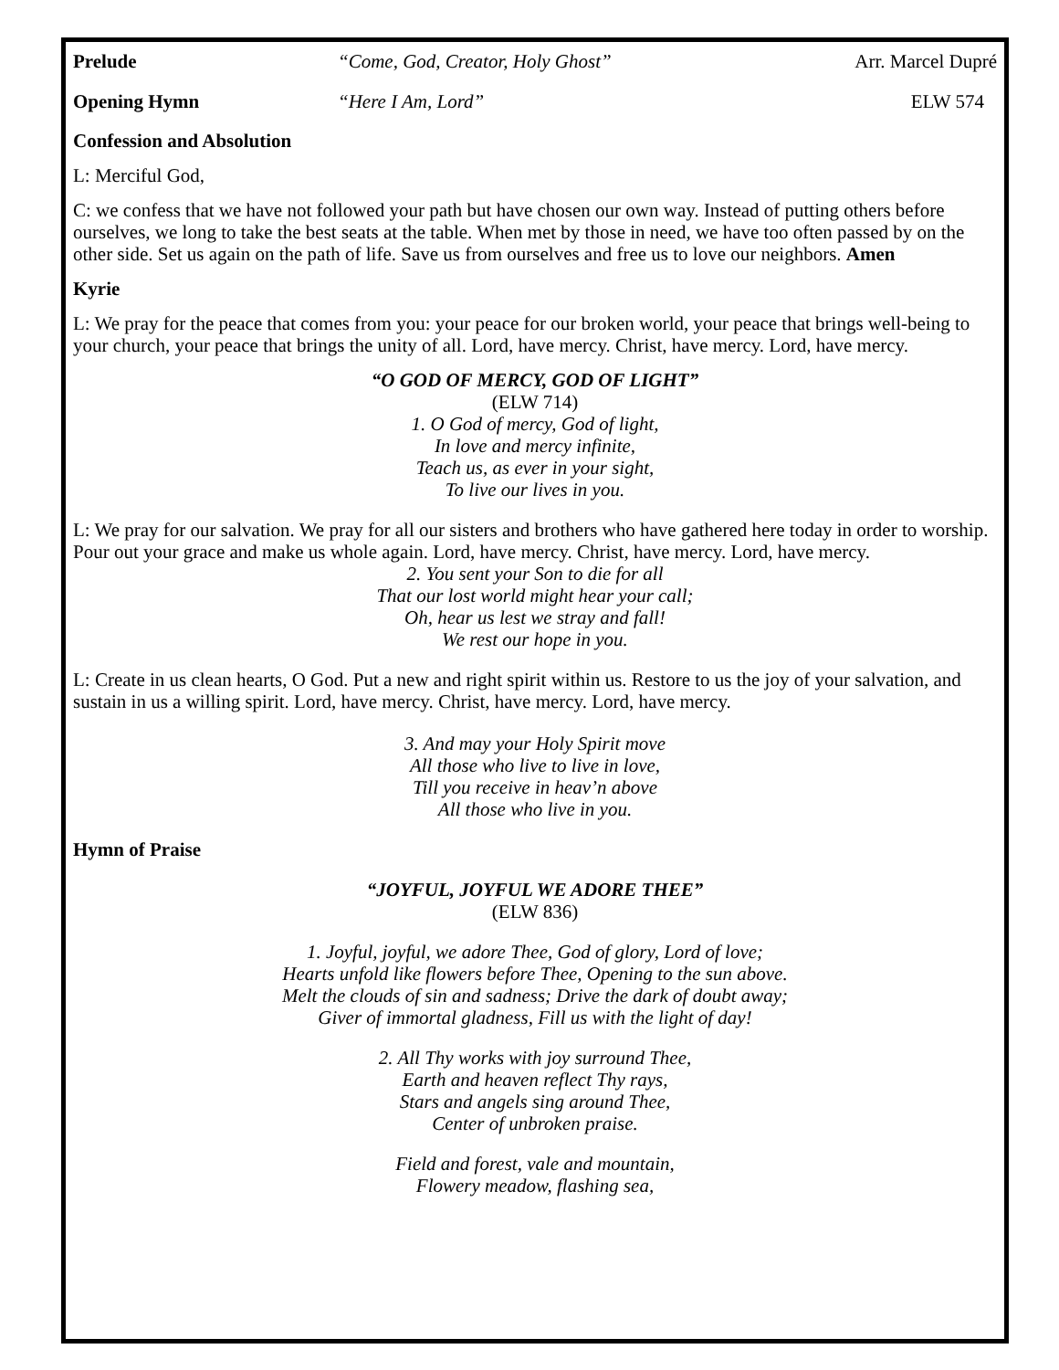Prelude “Come, God, Creator, Holy Ghost” Arr. Marcel Dupré
Opening Hymn “Here I Am, Lord” ELW 574
Confession and Absolution
L: Merciful God,
C: we confess that we have not followed your path but have chosen our own way. Instead of putting others before ourselves, we long to take the best seats at the table. When met by those in need, we have too often passed by on the other side. Set us again on the path of life. Save us from ourselves and free us to love our neighbors. Amen
Kyrie
L: We pray for the peace that comes from you: your peace for our broken world, your peace that brings well-being to your church, your peace that brings the unity of all. Lord, have mercy. Christ, have mercy. Lord, have mercy.
“O GOD OF MERCY, GOD OF LIGHT”
(ELW 714)
1. O God of mercy, God of light,
In love and mercy infinite,
Teach us, as ever in your sight,
To live our lives in you.
L: We pray for our salvation. We pray for all our sisters and brothers who have gathered here today in order to worship. Pour out your grace and make us whole again. Lord, have mercy. Christ, have mercy. Lord, have mercy.
2. You sent your Son to die for all
That our lost world might hear your call;
Oh, hear us lest we stray and fall!
We rest our hope in you.
L: Create in us clean hearts, O God. Put a new and right spirit within us. Restore to us the joy of your salvation, and sustain in us a willing spirit. Lord, have mercy. Christ, have mercy. Lord, have mercy.
3. And may your Holy Spirit move
All those who live to live in love,
Till you receive in heav’n above
All those who live in you.
Hymn of Praise
“JOYFUL, JOYFUL WE ADORE THEE”
(ELW 836)
1. Joyful, joyful, we adore Thee, God of glory, Lord of love;
Hearts unfold like flowers before Thee, Opening to the sun above.
Melt the clouds of sin and sadness; Drive the dark of doubt away;
Giver of immortal gladness, Fill us with the light of day!
2. All Thy works with joy surround Thee,
Earth and heaven reflect Thy rays,
Stars and angels sing around Thee,
Center of unbroken praise.
Field and forest, vale and mountain,
Flowery meadow, flashing sea,